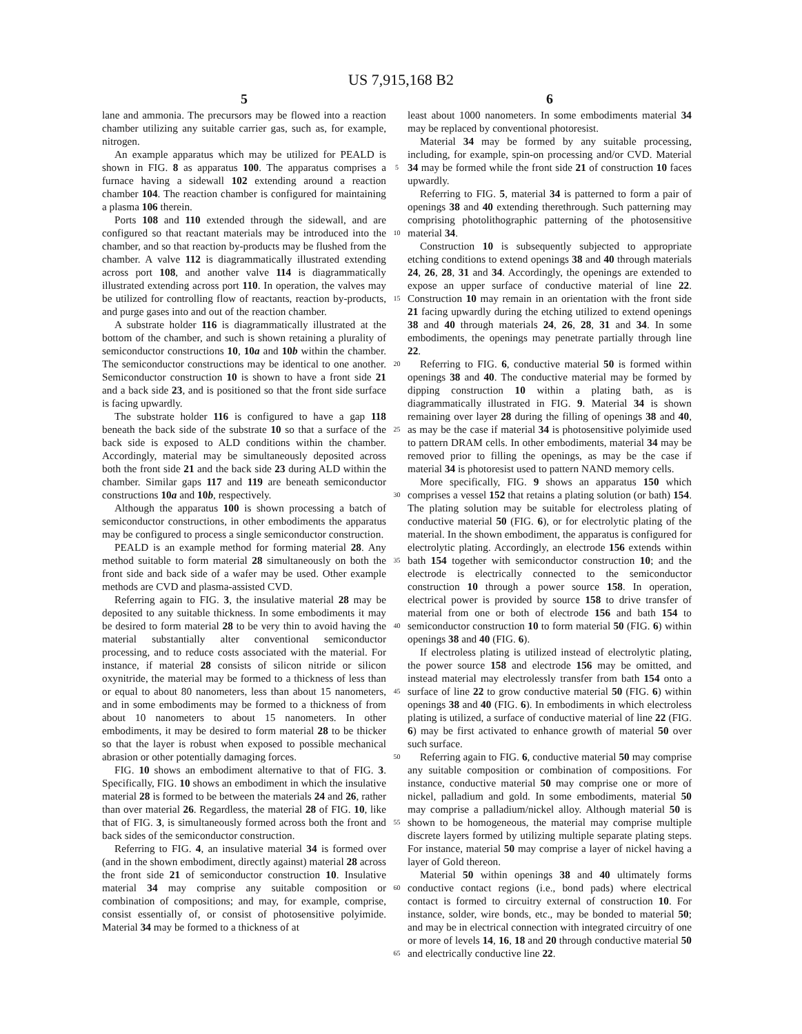US 7,915,168 B2
5
lane and ammonia. The precursors may be flowed into a reaction chamber utilizing any suitable carrier gas, such as, for example, nitrogen.
An example apparatus which may be utilized for PEALD is shown in FIG. 8 as apparatus 100. The apparatus comprises a furnace having a sidewall 102 extending around a reaction chamber 104. The reaction chamber is configured for maintaining a plasma 106 therein.
Ports 108 and 110 extended through the sidewall, and are configured so that reactant materials may be introduced into the chamber, and so that reaction by-products may be flushed from the chamber. A valve 112 is diagrammatically illustrated extending across port 108, and another valve 114 is diagrammatically illustrated extending across port 110. In operation, the valves may be utilized for controlling flow of reactants, reaction by-products, and purge gases into and out of the reaction chamber.
A substrate holder 116 is diagrammatically illustrated at the bottom of the chamber, and such is shown retaining a plurality of semiconductor constructions 10, 10a and 10b within the chamber. The semiconductor constructions may be identical to one another. Semiconductor construction 10 is shown to have a front side 21 and a back side 23, and is positioned so that the front side surface is facing upwardly.
The substrate holder 116 is configured to have a gap 118 beneath the back side of the substrate 10 so that a surface of the back side is exposed to ALD conditions within the chamber. Accordingly, material may be simultaneously deposited across both the front side 21 and the back side 23 during ALD within the chamber. Similar gaps 117 and 119 are beneath semiconductor constructions 10a and 10b, respectively.
Although the apparatus 100 is shown processing a batch of semiconductor constructions, in other embodiments the apparatus may be configured to process a single semiconductor construction.
PEALD is an example method for forming material 28. Any method suitable to form material 28 simultaneously on both the front side and back side of a wafer may be used. Other example methods are CVD and plasma-assisted CVD.
Referring again to FIG. 3, the insulative material 28 may be deposited to any suitable thickness. In some embodiments it may be desired to form material 28 to be very thin to avoid having the material substantially alter conventional semiconductor processing, and to reduce costs associated with the material. For instance, if material 28 consists of silicon nitride or silicon oxynitride, the material may be formed to a thickness of less than or equal to about 80 nanometers, less than about 15 nanometers, and in some embodiments may be formed to a thickness of from about 10 nanometers to about 15 nanometers. In other embodiments, it may be desired to form material 28 to be thicker so that the layer is robust when exposed to possible mechanical abrasion or other potentially damaging forces.
FIG. 10 shows an embodiment alternative to that of FIG. 3. Specifically, FIG. 10 shows an embodiment in which the insulative material 28 is formed to be between the materials 24 and 26, rather than over material 26. Regardless, the material 28 of FIG. 10, like that of FIG. 3, is simultaneously formed across both the front and back sides of the semiconductor construction.
Referring to FIG. 4, an insulative material 34 is formed over (and in the shown embodiment, directly against) material 28 across the front side 21 of semiconductor construction 10. Insulative material 34 may comprise any suitable composition or combination of compositions; and may, for example, comprise, consist essentially of, or consist of photosensitive polyimide. Material 34 may be formed to a thickness of at
5
10
15
20
25
30
35
40
45
50
55
60
65
6
least about 1000 nanometers. In some embodiments material 34 may be replaced by conventional photoresist.
Material 34 may be formed by any suitable processing, including, for example, spin-on processing and/or CVD. Material 34 may be formed while the front side 21 of construction 10 faces upwardly.
Referring to FIG. 5, material 34 is patterned to form a pair of openings 38 and 40 extending therethrough. Such patterning may comprising photolithographic patterning of the photosensitive material 34.
Construction 10 is subsequently subjected to appropriate etching conditions to extend openings 38 and 40 through materials 24, 26, 28, 31 and 34. Accordingly, the openings are extended to expose an upper surface of conductive material of line 22. Construction 10 may remain in an orientation with the front side 21 facing upwardly during the etching utilized to extend openings 38 and 40 through materials 24, 26, 28, 31 and 34. In some embodiments, the openings may penetrate partially through line 22.
Referring to FIG. 6, conductive material 50 is formed within openings 38 and 40. The conductive material may be formed by dipping construction 10 within a plating bath, as is diagrammatically illustrated in FIG. 9. Material 34 is shown remaining over layer 28 during the filling of openings 38 and 40, as may be the case if material 34 is photosensitive polyimide used to pattern DRAM cells. In other embodiments, material 34 may be removed prior to filling the openings, as may be the case if material 34 is photoresist used to pattern NAND memory cells.
More specifically, FIG. 9 shows an apparatus 150 which comprises a vessel 152 that retains a plating solution (or bath) 154. The plating solution may be suitable for electroless plating of conductive material 50 (FIG. 6), or for electrolytic plating of the material. In the shown embodiment, the apparatus is configured for electrolytic plating. Accordingly, an electrode 156 extends within bath 154 together with semiconductor construction 10; and the electrode is electrically connected to the semiconductor construction 10 through a power source 158. In operation, electrical power is provided by source 158 to drive transfer of material from one or both of electrode 156 and bath 154 to semiconductor construction 10 to form material 50 (FIG. 6) within openings 38 and 40 (FIG. 6).
If electroless plating is utilized instead of electrolytic plating, the power source 158 and electrode 156 may be omitted, and instead material may electrolessly transfer from bath 154 onto a surface of line 22 to grow conductive material 50 (FIG. 6) within openings 38 and 40 (FIG. 6). In embodiments in which electroless plating is utilized, a surface of conductive material of line 22 (FIG. 6) may be first activated to enhance growth of material 50 over such surface.
Referring again to FIG. 6, conductive material 50 may comprise any suitable composition or combination of compositions. For instance, conductive material 50 may comprise one or more of nickel, palladium and gold. In some embodiments, material 50 may comprise a palladium/nickel alloy. Although material 50 is shown to be homogeneous, the material may comprise multiple discrete layers formed by utilizing multiple separate plating steps. For instance, material 50 may comprise a layer of nickel having a layer of Gold thereon.
Material 50 within openings 38 and 40 ultimately forms conductive contact regions (i.e., bond pads) where electrical contact is formed to circuitry external of construction 10. For instance, solder, wire bonds, etc., may be bonded to material 50; and may be in electrical connection with integrated circuitry of one or more of levels 14, 16, 18 and 20 through conductive material 50 and electrically conductive line 22.